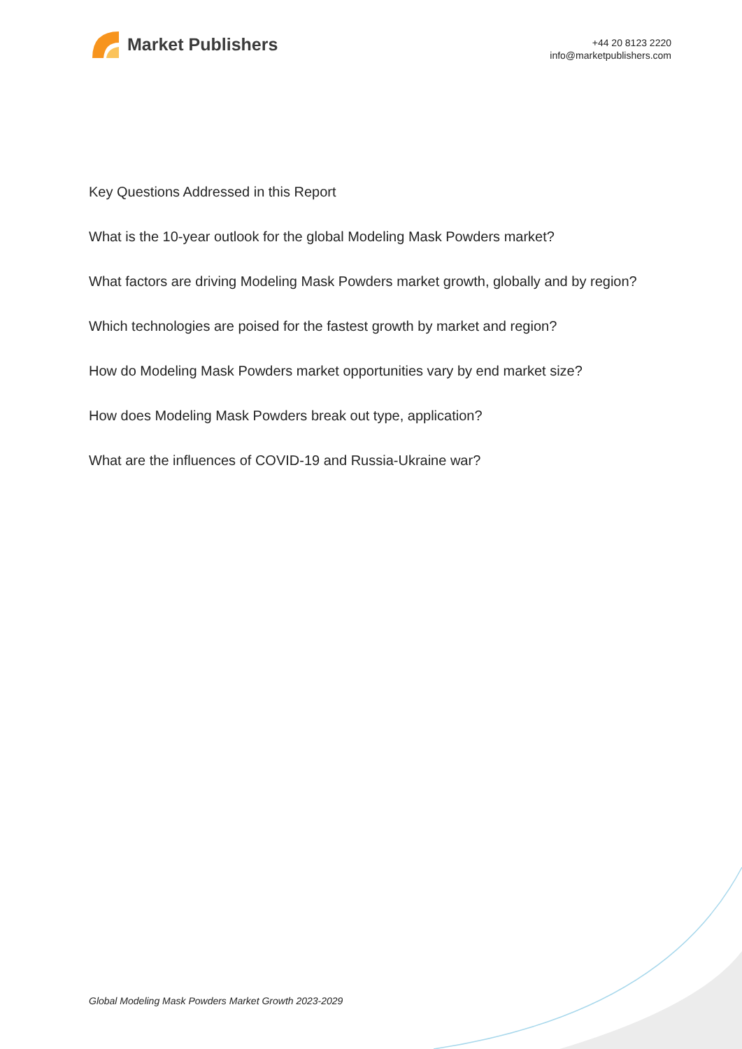Market Publishers
+44 20 8123 2220
info@marketpublishers.com
Key Questions Addressed in this Report
What is the 10-year outlook for the global Modeling Mask Powders market?
What factors are driving Modeling Mask Powders market growth, globally and by region?
Which technologies are poised for the fastest growth by market and region?
How do Modeling Mask Powders market opportunities vary by end market size?
How does Modeling Mask Powders break out type, application?
What are the influences of COVID-19 and Russia-Ukraine war?
Global Modeling Mask Powders Market Growth 2023-2029